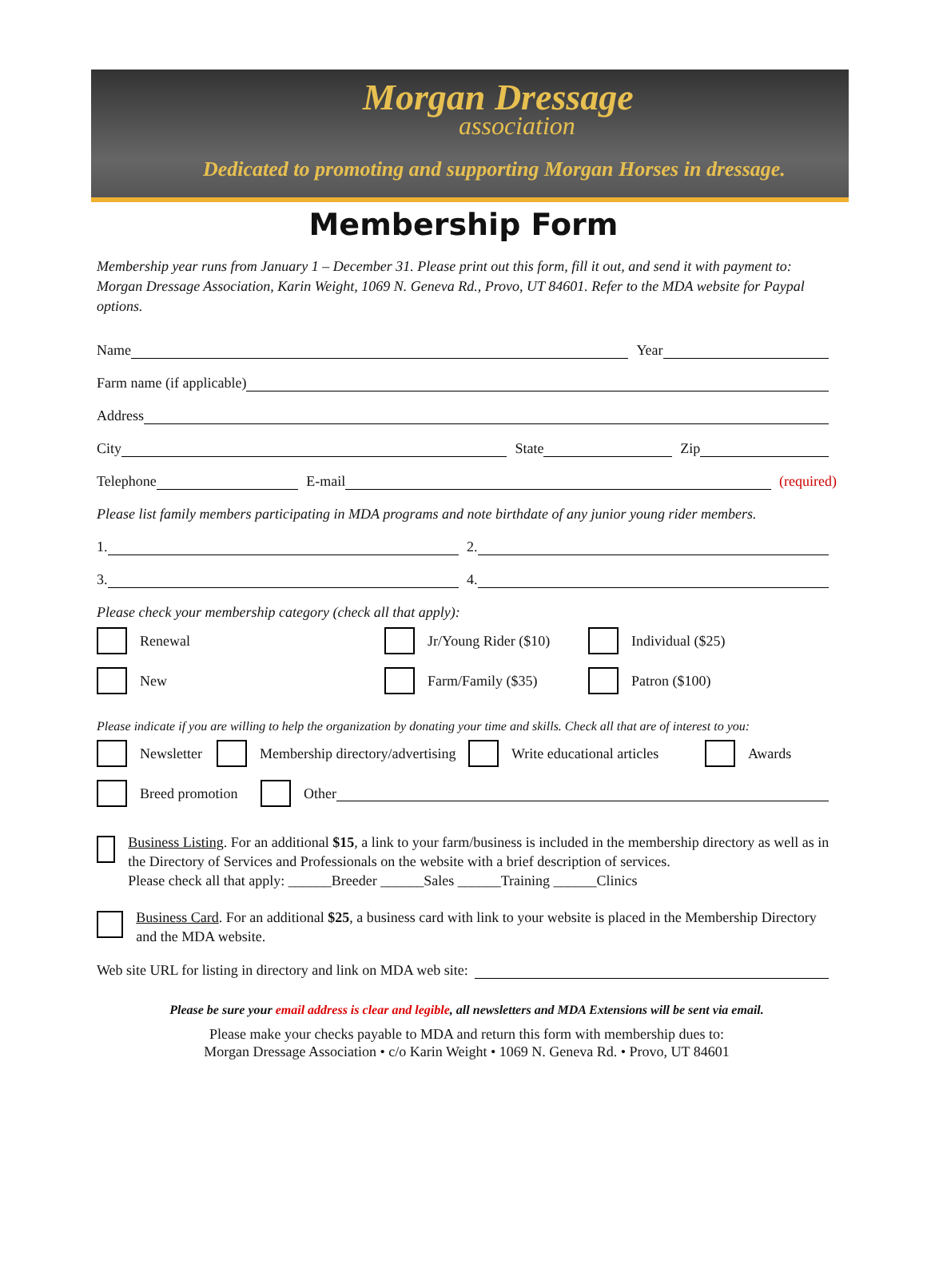Morgan Dressage
association
Dedicated to promoting and supporting Morgan Horses in dressage.
Membership Form
Membership year runs from January 1 – December 31. Please print out this form, fill it out, and send it with payment to: Morgan Dressage Association, Karin Weight, 1069 N. Geneva Rd., Provo, UT 84601. Refer to the MDA website for Paypal options.
Name Year
Farm name (if applicable)
Address
City State Zip
Telephone E-mail (required)
Please list family members participating in MDA programs and note birthdate of any junior young rider members.
1. 2.
3. 4.
Please check your membership category (check all that apply):
Renewal Jr/Young Rider ($10) Individual ($25)
New Farm/Family ($35) Patron ($100)
Please indicate if you are willing to help the organization by donating your time and skills. Check all that are of interest to you:
Newsletter Membership directory/advertising Write educational articles Awards
Breed promotion Other
Business Listing. For an additional $15, a link to your farm/business is included in the membership directory as well as in the Directory of Services and Professionals on the website with a brief description of services.
Please check all that apply: ______Breeder ______Sales ______Training ______Clinics
Business Card. For an additional $25, a business card with link to your website is placed in the Membership Directory and the MDA website.
Web site URL for listing in directory and link on MDA web site:
Please be sure your email address is clear and legible, all newsletters and MDA Extensions will be sent via email.
Please make your checks payable to MDA and return this form with membership dues to:
Morgan Dressage Association • c/o Karin Weight • 1069 N. Geneva Rd. • Provo, UT 84601